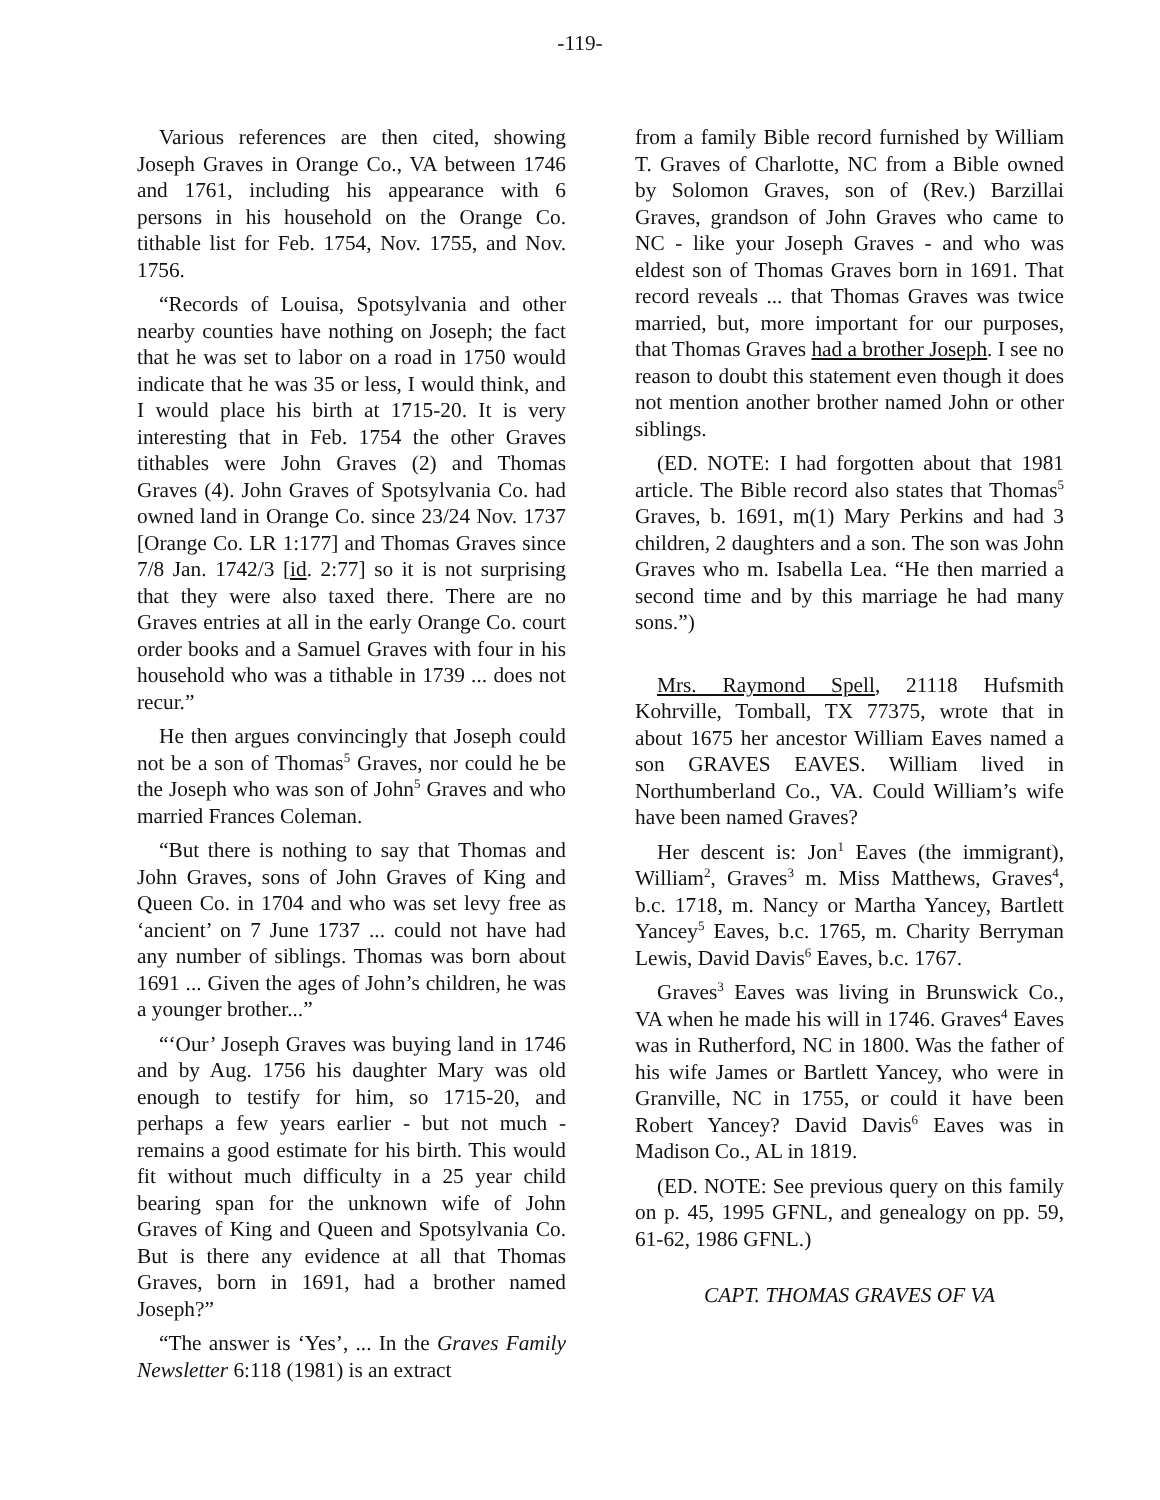-119-
Various references are then cited, showing Joseph Graves in Orange Co., VA between 1746 and 1761, including his appearance with 6 persons in his household on the Orange Co. tithable list for Feb. 1754, Nov. 1755, and Nov. 1756.
“Records of Louisa, Spotsylvania and other nearby counties have nothing on Joseph; the fact that he was set to labor on a road in 1750 would indicate that he was 35 or less, I would think, and I would place his birth at 1715-20. It is very interesting that in Feb. 1754 the other Graves tithables were John Graves (2) and Thomas Graves (4). John Graves of Spotsylvania Co. had owned land in Orange Co. since 23/24 Nov. 1737 [Orange Co. LR 1:177] and Thomas Graves since 7/8 Jan. 1742/3 [id. 2:77] so it is not surprising that they were also taxed there. There are no Graves entries at all in the early Orange Co. court order books and a Samuel Graves with four in his household who was a tithable in 1739 ... does not recur.”
He then argues convincingly that Joseph could not be a son of Thomas<sup>5</sup> Graves, nor could he be the Joseph who was son of John<sup>5</sup> Graves and who married Frances Coleman.
“But there is nothing to say that Thomas and John Graves, sons of John Graves of King and Queen Co. in 1704 and who was set levy free as ‘ancient’ on 7 June 1737 ... could not have had any number of siblings. Thomas was born about 1691 ... Given the ages of John’s children, he was a younger brother...”
“‘Our’ Joseph Graves was buying land in 1746 and by Aug. 1756 his daughter Mary was old enough to testify for him, so 1715-20, and perhaps a few years earlier - but not much - remains a good estimate for his birth. This would fit without much difficulty in a 25 year child bearing span for the unknown wife of John Graves of King and Queen and Spotsylvania Co. But is there any evidence at all that Thomas Graves, born in 1691, had a brother named Joseph?”
“The answer is ‘Yes’, ... In the Graves Family Newsletter 6:118 (1981) is an extract
from a family Bible record furnished by William T. Graves of Charlotte, NC from a Bible owned by Solomon Graves, son of (Rev.) Barzillai Graves, grandson of John Graves who came to NC - like your Joseph Graves - and who was eldest son of Thomas Graves born in 1691. That record reveals ... that Thomas Graves was twice married, but, more important for our purposes, that Thomas Graves had a brother Joseph. I see no reason to doubt this statement even though it does not mention another brother named John or other siblings.
(ED. NOTE: I had forgotten about that 1981 article. The Bible record also states that Thomas<sup>5</sup> Graves, b. 1691, m(1) Mary Perkins and had 3 children, 2 daughters and a son. The son was John Graves who m. Isabella Lea. “He then married a second time and by this marriage he had many sons.”)
Mrs. Raymond Spell, 21118 Hufsmith Kohrville, Tomball, TX 77375, wrote that in about 1675 her ancestor William Eaves named a son GRAVES EAVES. William lived in Northumberland Co., VA. Could William’s wife have been named Graves?
Her descent is: Jon<sup>1</sup> Eaves (the immigrant), William<sup>2</sup>, Graves<sup>3</sup> m. Miss Matthews, Graves<sup>4</sup>, b.c. 1718, m. Nancy or Martha Yancey, Bartlett Yancey<sup>5</sup> Eaves, b.c. 1765, m. Charity Berryman Lewis, David Davis<sup>6</sup> Eaves, b.c. 1767.
Graves<sup>3</sup> Eaves was living in Brunswick Co., VA when he made his will in 1746. Graves<sup>4</sup> Eaves was in Rutherford, NC in 1800. Was the father of his wife James or Bartlett Yancey, who were in Granville, NC in 1755, or could it have been Robert Yancey? David Davis<sup>6</sup> Eaves was in Madison Co., AL in 1819.
(ED. NOTE: See previous query on this family on p. 45, 1995 GFNL, and genealogy on pp. 59, 61-62, 1986 GFNL.)
CAPT. THOMAS GRAVES OF VA